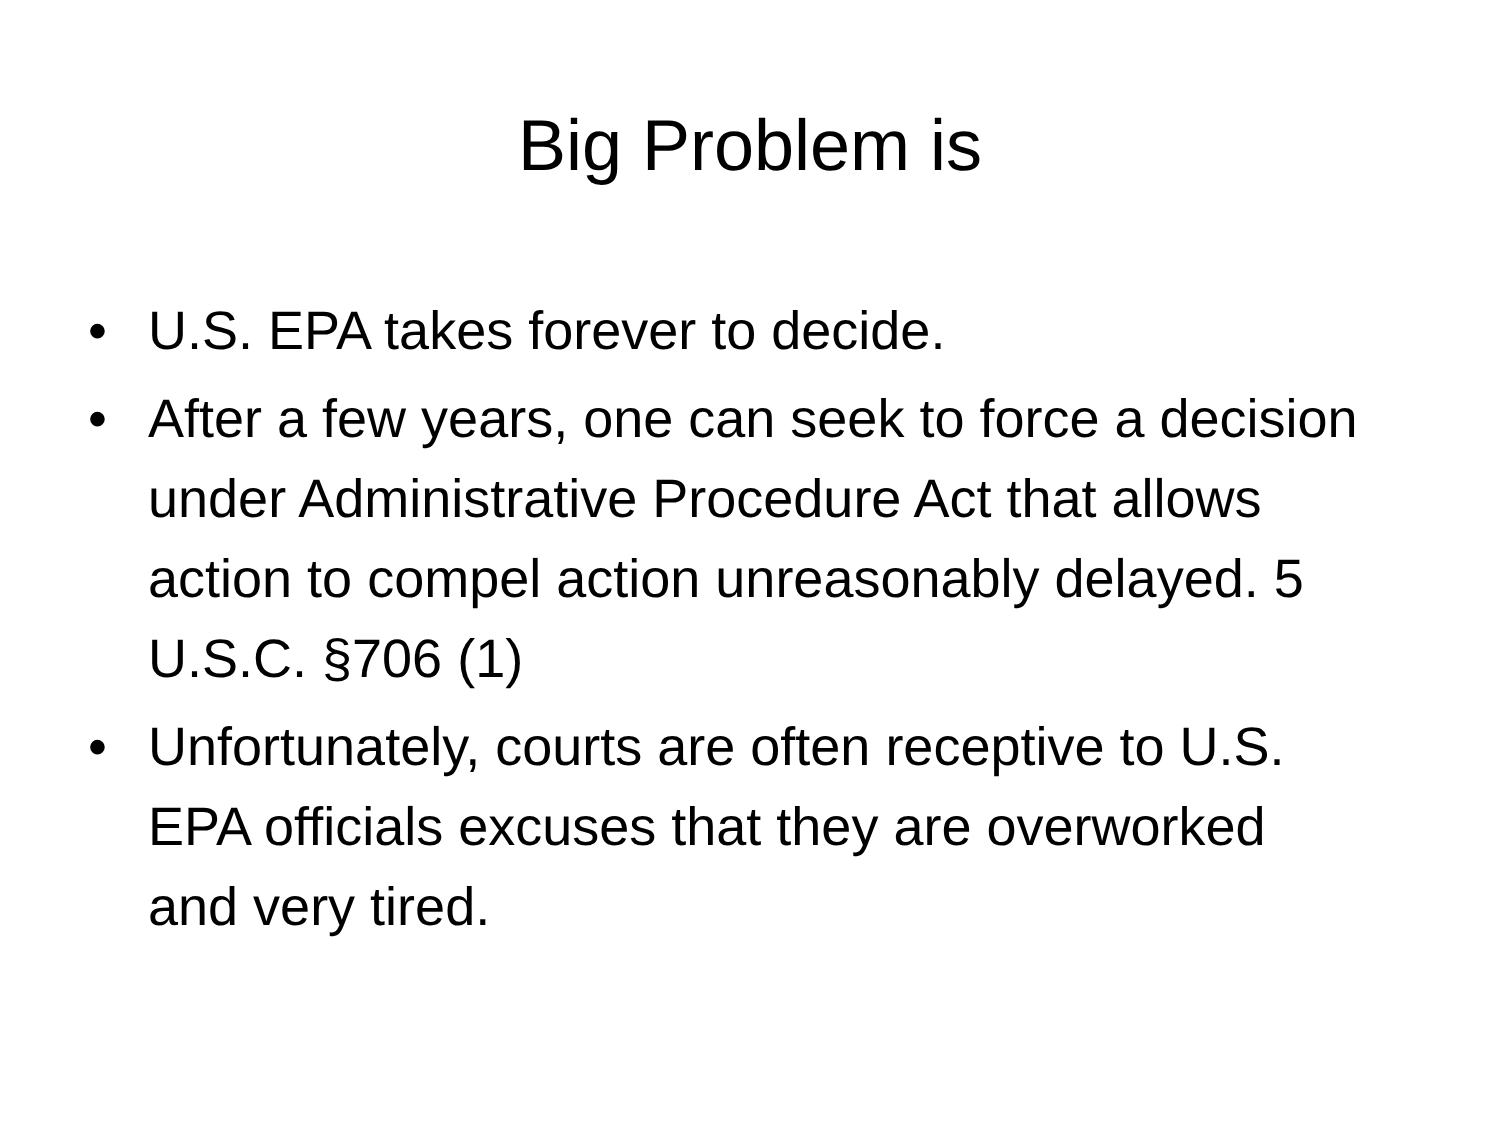Big Problem is
• U.S. EPA takes forever to decide.
• After a few years, one can seek to force a decision under Administrative Procedure Act that allows action to compel action unreasonably delayed. 5 U.S.C. §706 (1)
• Unfortunately, courts are often receptive to U.S. EPA officials excuses that they are overworked and very tired.